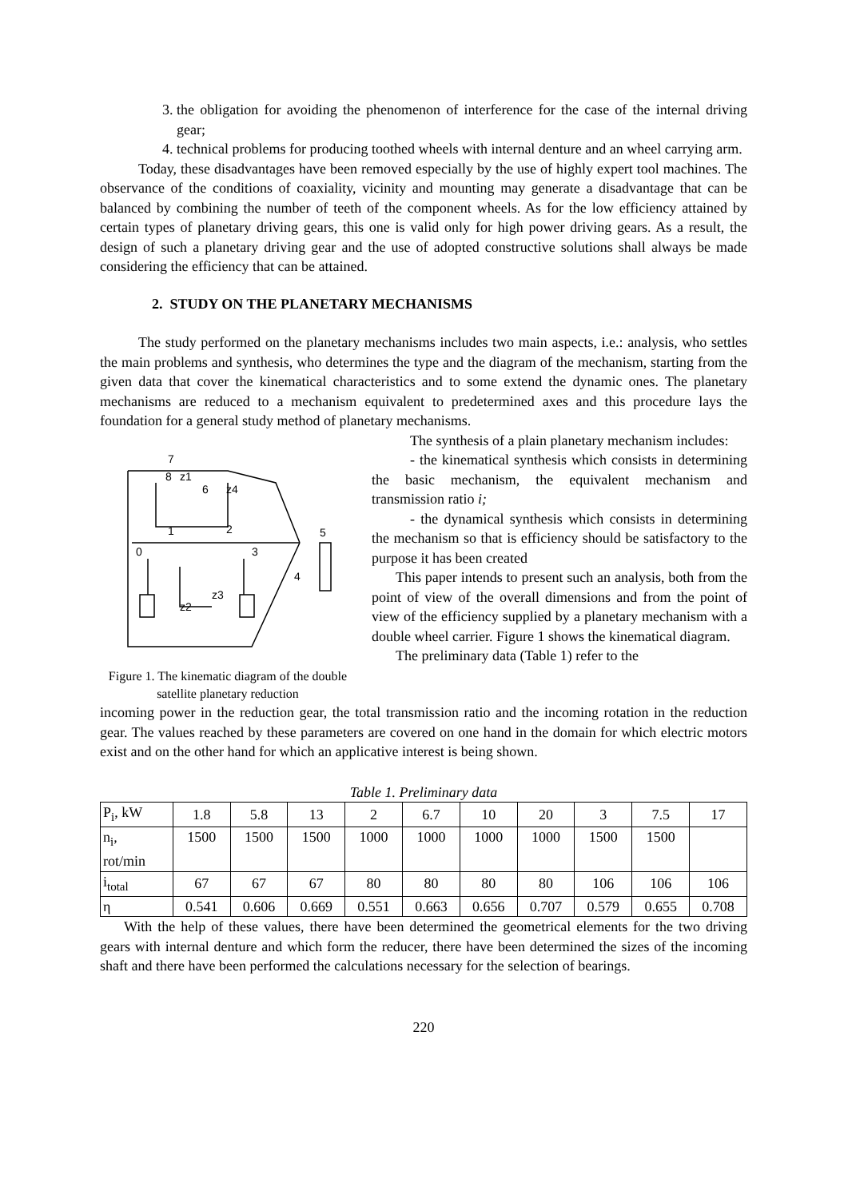3. the obligation for avoiding the phenomenon of interference for the case of the internal driving gear;
4. technical problems for producing toothed wheels with internal denture and an wheel carrying arm.
Today, these disadvantages have been removed especially by the use of highly expert tool machines. The observance of the conditions of coaxiality, vicinity and mounting may generate a disadvantage that can be balanced by combining the number of teeth of the component wheels. As for the low efficiency attained by certain types of planetary driving gears, this one is valid only for high power driving gears. As a result, the design of such a planetary driving gear and the use of adopted constructive solutions shall always be made considering the efficiency that can be attained.
2. STUDY ON THE PLANETARY MECHANISMS
The study performed on the planetary mechanisms includes two main aspects, i.e.: analysis, who settles the main problems and synthesis, who determines the type and the diagram of the mechanism, starting from the given data that cover the kinematical characteristics and to some extend the dynamic ones. The planetary mechanisms are reduced to a mechanism equivalent to predetermined axes and this procedure lays the foundation for a general study method of planetary mechanisms.
7
8
z1
6
z4
1
2
0
3
5
4
z2
z3
Figure 1. The kinematic diagram of the double satellite planetary reduction
The synthesis of a plain planetary mechanism includes:
- the kinematical synthesis which consists in determining the basic mechanism, the equivalent mechanism and transmission ratio i;
- the dynamical synthesis which consists in determining the mechanism so that is efficiency should be satisfactory to the purpose it has been created
This paper intends to present such an analysis, both from the point of view of the overall dimensions and from the point of view of the efficiency supplied by a planetary mechanism with a double wheel carrier. Figure 1 shows the kinematical diagram.
The preliminary data (Table 1) refer to the
incoming power in the reduction gear, the total transmission ratio and the incoming rotation in the reduction gear. The values reached by these parameters are covered on one hand in the domain for which electric motors exist and on the other hand for which an applicative interest is being shown.
Table 1. Preliminary data
| P<sub>i</sub>, kW | 1.8 | 5.8 | 13 | 2 | 6.7 | 10 | 20 | 3 | 7.5 | 17 |
| n<sub>i</sub>, rot/min | 1500 | 1500 | 1500 | 1000 | 1000 | 1000 | 1000 | 1500 | 1500 | |
| i<sub>total</sub> | 67 | 67 | 67 | 80 | 80 | 80 | 80 | 106 | 106 | 106 |
| η | 0.541 | 0.606 | 0.669 | 0.551 | 0.663 | 0.656 | 0.707 | 0.579 | 0.655 | 0.708 |
With the help of these values, there have been determined the geometrical elements for the two driving gears with internal denture and which form the reducer, there have been determined the sizes of the incoming shaft and there have been performed the calculations necessary for the selection of bearings.
220